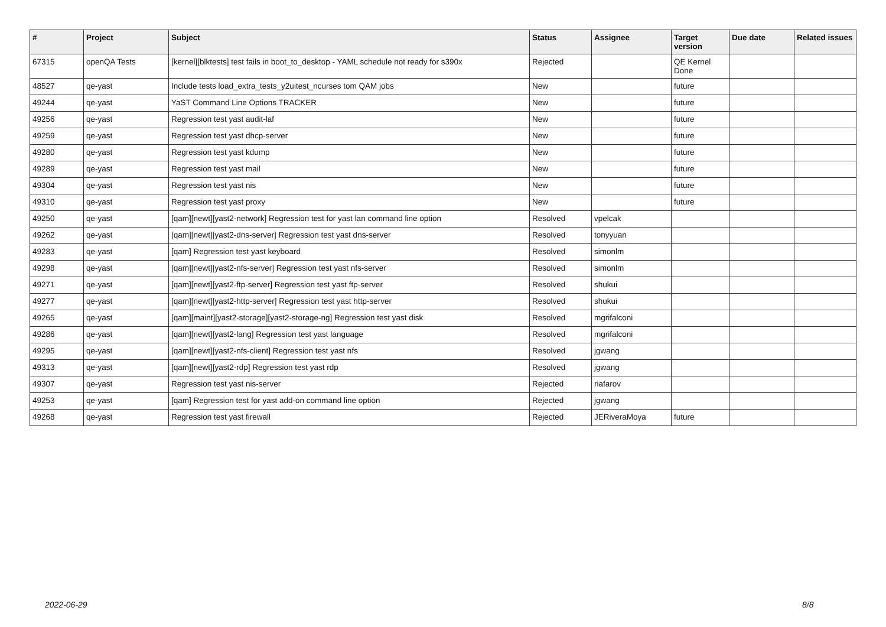| # | Project | Subject | Status | Assignee | Target version | Due date | Related issues |
| --- | --- | --- | --- | --- | --- | --- | --- |
| 67315 | openQA Tests | [kernel][blktests] test fails in boot_to_desktop - YAML schedule not ready for s390x | Rejected | | QE Kernel Done | | |
| 48527 | qe-yast | Include tests load_extra_tests_y2uitest_ncurses tom QAM jobs | New | | future | | |
| 49244 | qe-yast | YaST Command Line Options TRACKER | New | | future | | |
| 49256 | qe-yast | Regression test yast audit-laf | New | | future | | |
| 49259 | qe-yast | Regression test yast dhcp-server | New | | future | | |
| 49280 | qe-yast | Regression test yast kdump | New | | future | | |
| 49289 | qe-yast | Regression test yast mail | New | | future | | |
| 49304 | qe-yast | Regression test yast nis | New | | future | | |
| 49310 | qe-yast | Regression test yast proxy | New | | future | | |
| 49250 | qe-yast | [qam][newt][yast2-network] Regression test for yast lan command line option | Resolved | vpelcak | | | |
| 49262 | qe-yast | [qam][newt][yast2-dns-server] Regression test yast dns-server | Resolved | tonyyuan | | | |
| 49283 | qe-yast | [qam] Regression test yast keyboard | Resolved | simonlm | | | |
| 49298 | qe-yast | [qam][newt][yast2-nfs-server] Regression test yast nfs-server | Resolved | simonlm | | | |
| 49271 | qe-yast | [qam][newt][yast2-ftp-server] Regression test yast ftp-server | Resolved | shukui | | | |
| 49277 | qe-yast | [qam][newt][yast2-http-server] Regression test yast http-server | Resolved | shukui | | | |
| 49265 | qe-yast | [qam][maint][yast2-storage][yast2-storage-ng] Regression test yast disk | Resolved | mgrifalconi | | | |
| 49286 | qe-yast | [qam][newt][yast2-lang] Regression test yast language | Resolved | mgrifalconi | | | |
| 49295 | qe-yast | [qam][newt][yast2-nfs-client] Regression test yast nfs | Resolved | jgwang | | | |
| 49313 | qe-yast | [qam][newt][yast2-rdp] Regression test yast rdp | Resolved | jgwang | | | |
| 49307 | qe-yast | Regression test yast nis-server | Rejected | riafarov | | | |
| 49253 | qe-yast | [qam] Regression test for yast add-on command line option | Rejected | jgwang | | | |
| 49268 | qe-yast | Regression test yast firewall | Rejected | JERiveraMoya | future | | |
2022-06-29 8/8